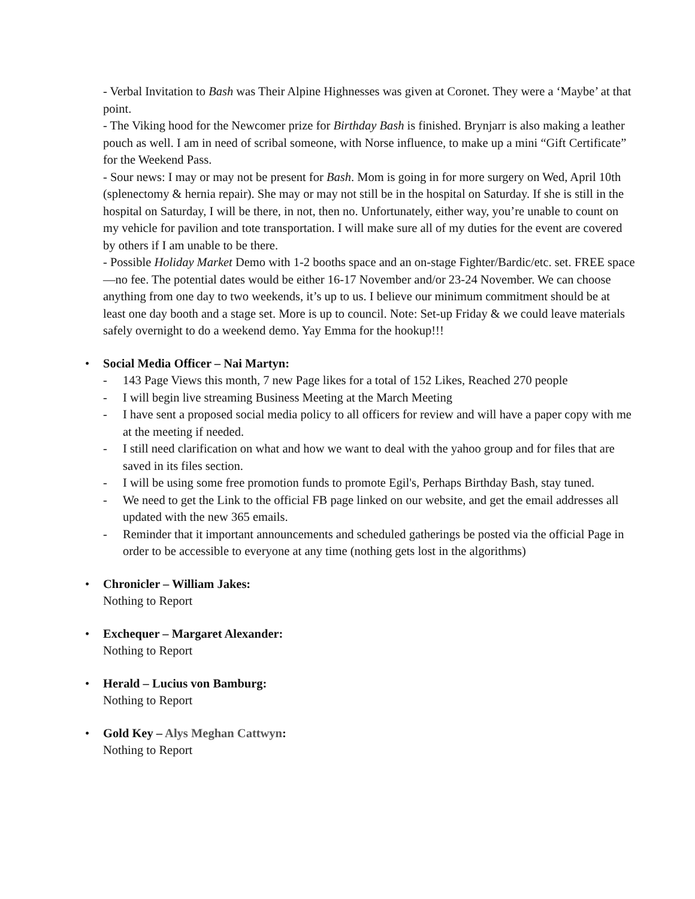- Verbal Invitation to Bash was Their Alpine Highnesses was given at Coronet. They were a ‘Maybe’ at that point.
- The Viking hood for the Newcomer prize for Birthday Bash is finished. Brynjarr is also making a leather pouch as well. I am in need of scribal someone, with Norse influence, to make up a mini “Gift Certificate” for the Weekend Pass.
- Sour news: I may or may not be present for Bash. Mom is going in for more surgery on Wed, April 10th (splenectomy & hernia repair). She may or may not still be in the hospital on Saturday. If she is still in the hospital on Saturday, I will be there, in not, then no. Unfortunately, either way, you’re unable to count on my vehicle for pavilion and tote transportation. I will make sure all of my duties for the event are covered by others if I am unable to be there.
- Possible Holiday Market Demo with 1-2 booths space and an on-stage Fighter/Bardic/etc. set. FREE space—no fee. The potential dates would be either 16-17 November and/or 23-24 November. We can choose anything from one day to two weekends, it’s up to us. I believe our minimum commitment should be at least one day booth and a stage set. More is up to council. Note: Set-up Friday & we could leave materials safely overnight to do a weekend demo. Yay Emma for the hookup!!!
• Social Media Officer – Nai Martyn:
- 143 Page Views this month, 7 new Page likes for a total of 152 Likes, Reached 270 people
- I will begin live streaming Business Meeting at the March Meeting
- I have sent a proposed social media policy to all officers for review and will have a paper copy with me at the meeting if needed.
- I still need clarification on what and how we want to deal with the yahoo group and for files that are saved in its files section.
- I will be using some free promotion funds to promote Egil's, Perhaps Birthday Bash, stay tuned.
- We need to get the Link to the official FB page linked on our website, and get the email addresses all updated with the new 365 emails.
- Reminder that it important announcements and scheduled gatherings be posted via the official Page in order to be accessible to everyone at any time (nothing gets lost in the algorithms)
• Chronicler – William Jakes:
Nothing to Report
• Exchequer – Margaret Alexander:
Nothing to Report
• Herald – Lucius von Bamburg:
Nothing to Report
• Gold Key – Alys Meghan Cattwyn:
Nothing to Report